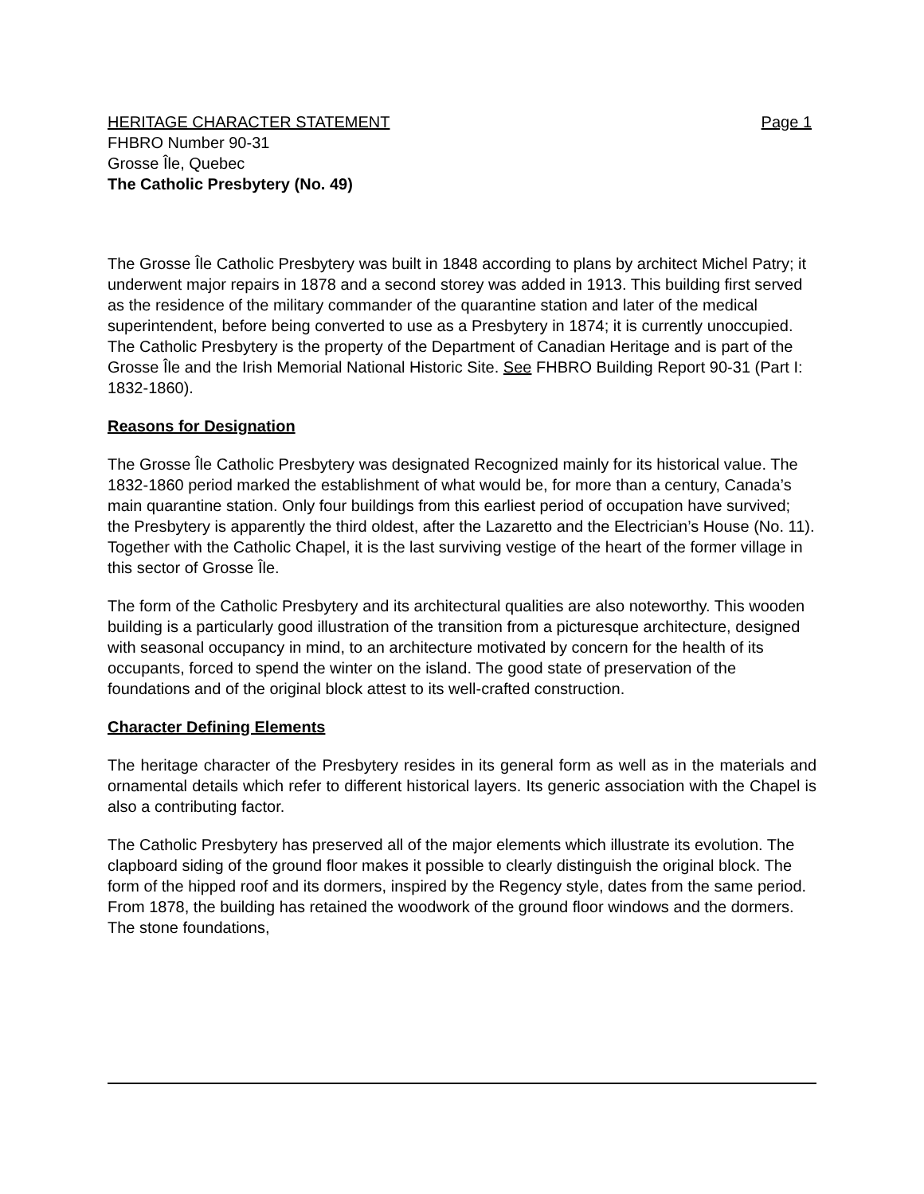HERITAGE CHARACTER STATEMENT Page 1
FHBRO Number 90-31
Grosse Île, Quebec
The Catholic Presbytery (No. 49)
The Grosse Île Catholic Presbytery was built in 1848 according to plans by architect Michel Patry; it underwent major repairs in 1878 and a second storey was added in 1913. This building first served as the residence of the military commander of the quarantine station and later of the medical superintendent, before being converted to use as a Presbytery in 1874; it is currently unoccupied. The Catholic Presbytery is the property of the Department of Canadian Heritage and is part of the Grosse Île and the Irish Memorial National Historic Site. See FHBRO Building Report 90-31 (Part I: 1832-1860).
Reasons for Designation
The Grosse Île Catholic Presbytery was designated Recognized mainly for its historical value. The 1832-1860 period marked the establishment of what would be, for more than a century, Canada’s main quarantine station. Only four buildings from this earliest period of occupation have survived; the Presbytery is apparently the third oldest, after the Lazaretto and the Electrician’s House (No. 11). Together with the Catholic Chapel, it is the last surviving vestige of the heart of the former village in this sector of Grosse Île.
The form of the Catholic Presbytery and its architectural qualities are also noteworthy. This wooden building is a particularly good illustration of the transition from a picturesque architecture, designed with seasonal occupancy in mind, to an architecture motivated by concern for the health of its occupants, forced to spend the winter on the island. The good state of preservation of the foundations and of the original block attest to its well-crafted construction.
Character Defining Elements
The heritage character of the Presbytery resides in its general form as well as in the materials and ornamental details which refer to different historical layers. Its generic association with the Chapel is also a contributing factor.
The Catholic Presbytery has preserved all of the major elements which illustrate its evolution. The clapboard siding of the ground floor makes it possible to clearly distinguish the original block. The form of the hipped roof and its dormers, inspired by the Regency style, dates from the same period. From 1878, the building has retained the woodwork of the ground floor windows and the dormers. The stone foundations,